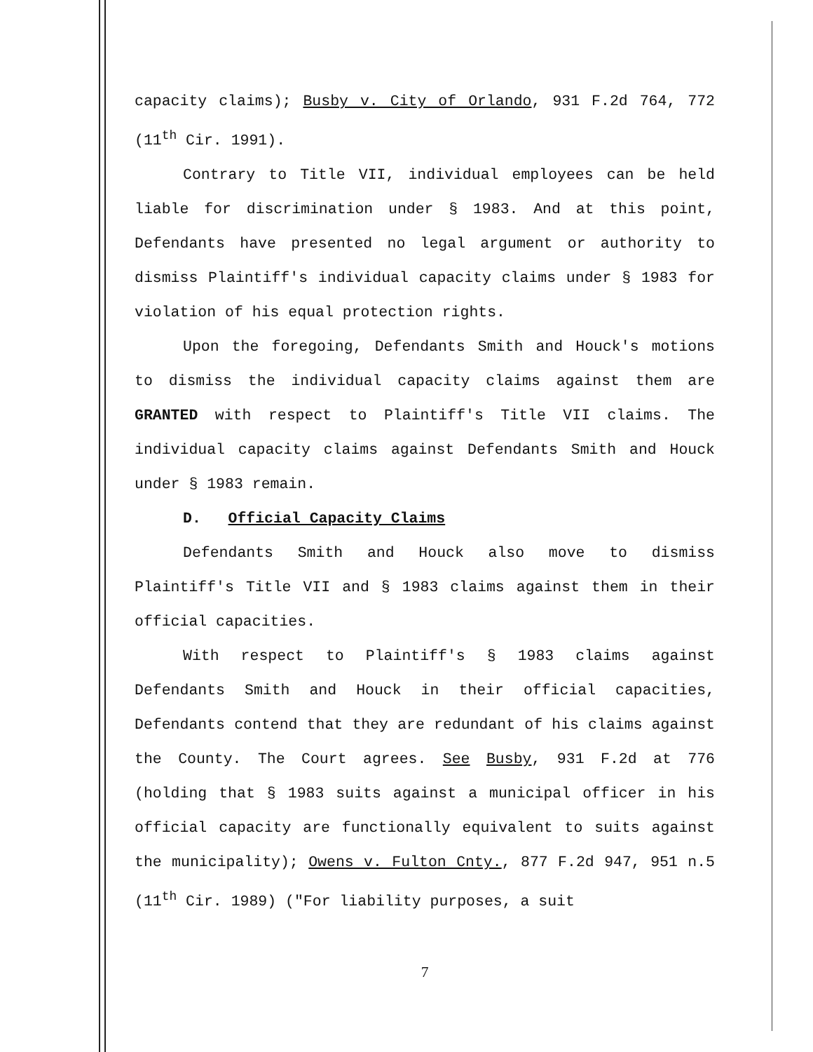capacity claims); Busby v. City of Orlando, 931 F.2d 764, 772 (11<sup>th</sup> Cir. 1991).
Contrary to Title VII, individual employees can be held liable for discrimination under § 1983. And at this point, Defendants have presented no legal argument or authority to dismiss Plaintiff's individual capacity claims under § 1983 for violation of his equal protection rights.
Upon the foregoing, Defendants Smith and Houck's motions to dismiss the individual capacity claims against them are GRANTED with respect to Plaintiff's Title VII claims. The individual capacity claims against Defendants Smith and Houck under § 1983 remain.
D. Official Capacity Claims
Defendants Smith and Houck also move to dismiss Plaintiff's Title VII and § 1983 claims against them in their official capacities.
With respect to Plaintiff's § 1983 claims against Defendants Smith and Houck in their official capacities, Defendants contend that they are redundant of his claims against the County. The Court agrees. See Busby, 931 F.2d at 776 (holding that § 1983 suits against a municipal officer in his official capacity are functionally equivalent to suits against the municipality); Owens v. Fulton Cnty., 877 F.2d 947, 951 n.5 (11<sup>th</sup> Cir. 1989) ("For liability purposes, a suit
7